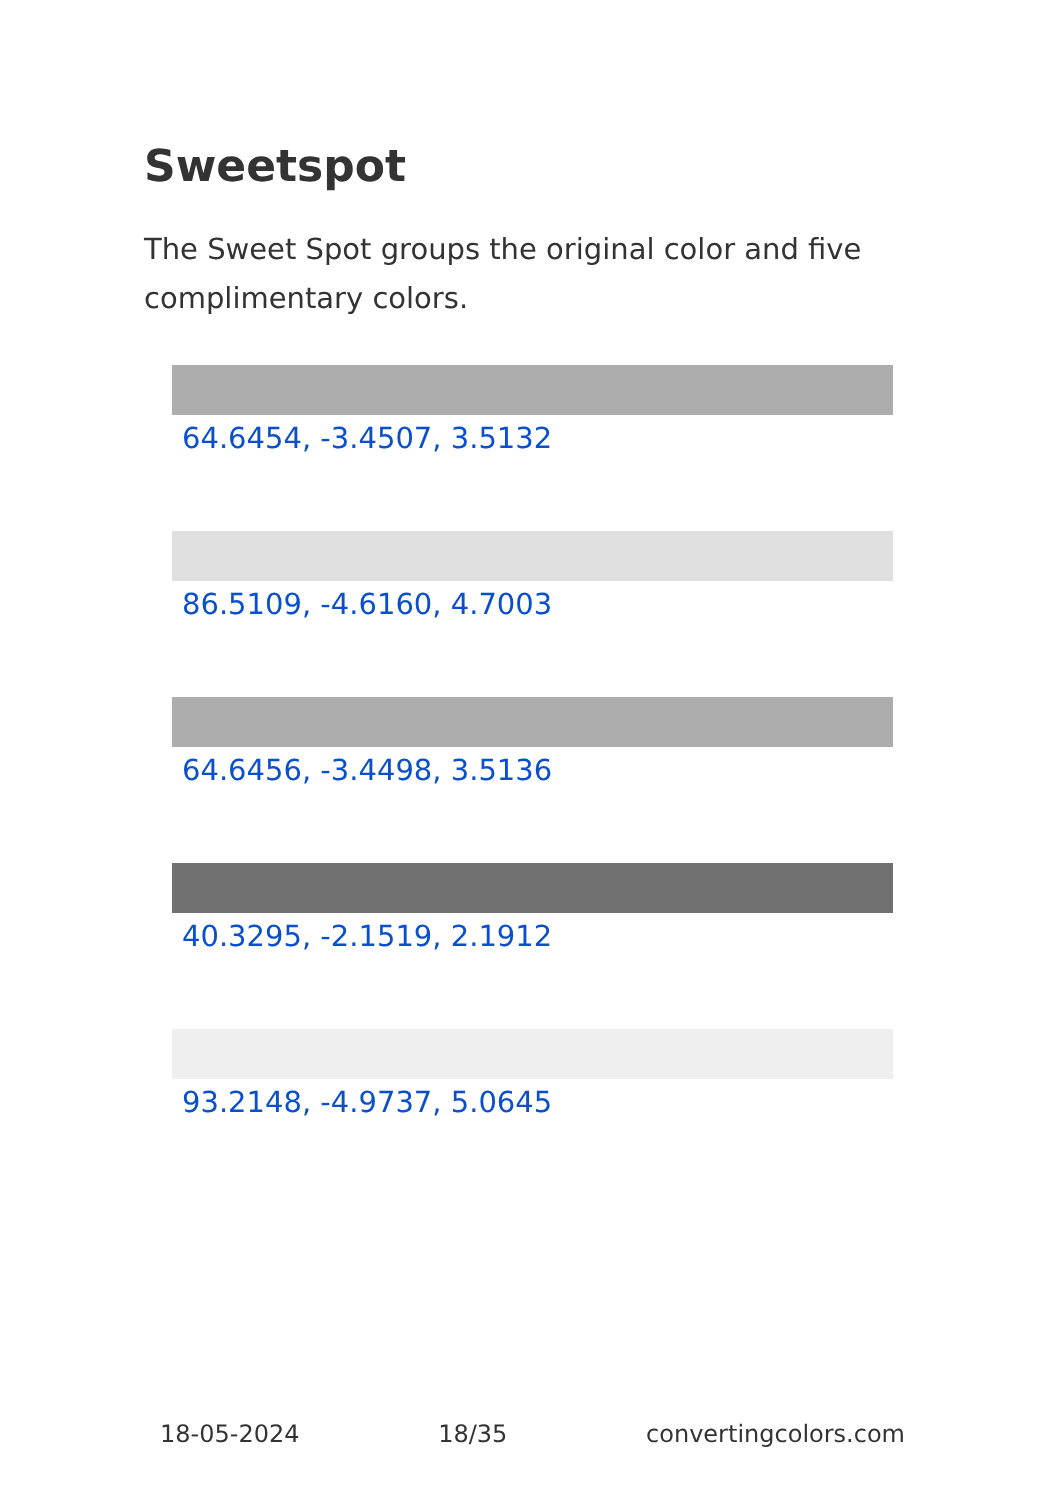Sweetspot
The Sweet Spot groups the original color and five complimentary colors.
64.6454, -3.4507, 3.5132
86.5109, -4.6160, 4.7003
64.6456, -3.4498, 3.5136
40.3295, -2.1519, 2.1912
93.2148, -4.9737, 5.0645
18-05-2024 18/35 convertingcolors.com